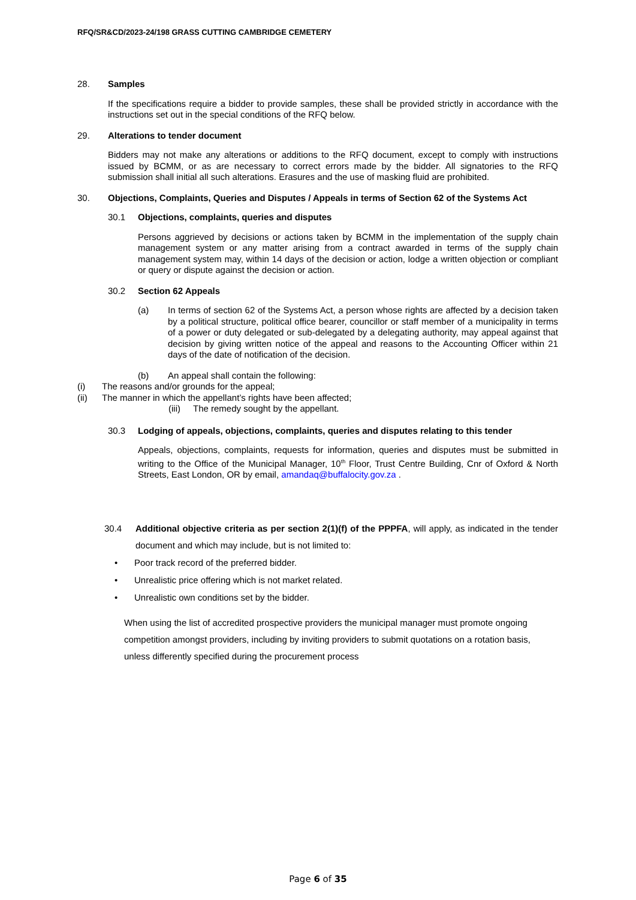RFQ/SR&CD/2023-24/198 GRASS CUTTING CAMBRIDGE CEMETERY
28. Samples
If the specifications require a bidder to provide samples, these shall be provided strictly in accordance with the instructions set out in the special conditions of the RFQ below.
29. Alterations to tender document
Bidders may not make any alterations or additions to the RFQ document, except to comply with instructions issued by BCMM, or as are necessary to correct errors made by the bidder. All signatories to the RFQ submission shall initial all such alterations. Erasures and the use of masking fluid are prohibited.
30. Objections, Complaints, Queries and Disputes / Appeals in terms of Section 62 of the Systems Act
30.1 Objections, complaints, queries and disputes
Persons aggrieved by decisions or actions taken by BCMM in the implementation of the supply chain management system or any matter arising from a contract awarded in terms of the supply chain management system may, within 14 days of the decision or action, lodge a written objection or compliant or query or dispute against the decision or action.
30.2 Section 62 Appeals
(a) In terms of section 62 of the Systems Act, a person whose rights are affected by a decision taken by a political structure, political office bearer, councillor or staff member of a municipality in terms of a power or duty delegated or sub-delegated by a delegating authority, may appeal against that decision by giving written notice of the appeal and reasons to the Accounting Officer within 21 days of the date of notification of the decision.
(b) An appeal shall contain the following:
(i) The reasons and/or grounds for the appeal;
(ii) The manner in which the appellant’s rights have been affected;
(iii) The remedy sought by the appellant.
30.3 Lodging of appeals, objections, complaints, queries and disputes relating to this tender
Appeals, objections, complaints, requests for information, queries and disputes must be submitted in writing to the Office of the Municipal Manager, 10<sup>th</sup> Floor, Trust Centre Building, Cnr of Oxford & North Streets, East London, OR by email, amandaq@buffalocity.gov.za .
30.4 Additional objective criteria as per section 2(1)(f) of the PPPFA, will apply, as indicated in the tender document and which may include, but is not limited to:
• Poor track record of the preferred bidder.
• Unrealistic price offering which is not market related.
• Unrealistic own conditions set by the bidder.
When using the list of accredited prospective providers the municipal manager must promote ongoing competition amongst providers, including by inviting providers to submit quotations on a rotation basis, unless differently specified during the procurement process
Page 6 of 35